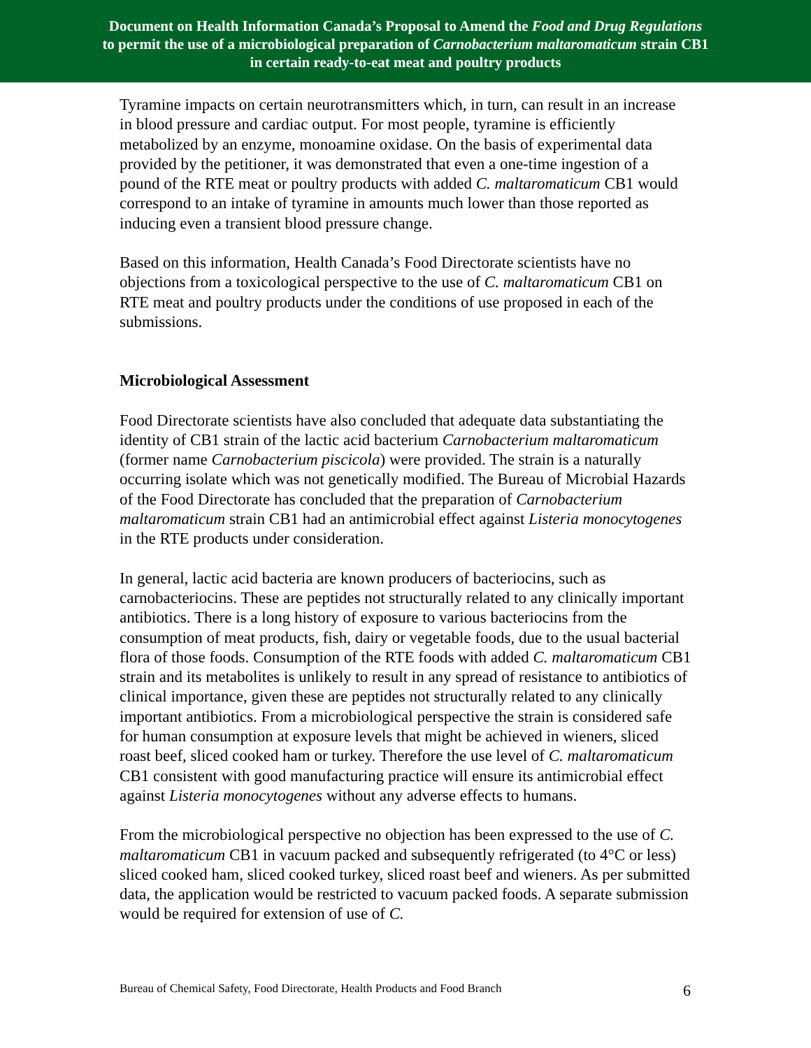Document on Health Information Canada’s Proposal to Amend the Food and Drug Regulations
to permit the use of a microbiological preparation of Carnobacterium maltaromaticum strain CB1
in certain ready-to-eat meat and poultry products
Tyramine impacts on certain neurotransmitters which, in turn, can result in an increase in blood pressure and cardiac output. For most people, tyramine is efficiently metabolized by an enzyme, monoamine oxidase. On the basis of experimental data provided by the petitioner, it was demonstrated that even a one-time ingestion of a pound of the RTE meat or poultry products with added C. maltaromaticum CB1 would correspond to an intake of tyramine in amounts much lower than those reported as inducing even a transient blood pressure change.
Based on this information, Health Canada’s Food Directorate scientists have no objections from a toxicological perspective to the use of C. maltaromaticum CB1 on RTE meat and poultry products under the conditions of use proposed in each of the submissions.
Microbiological Assessment
Food Directorate scientists have also concluded that adequate data substantiating the identity of CB1 strain of the lactic acid bacterium Carnobacterium maltaromaticum (former name Carnobacterium piscicola) were provided. The strain is a naturally occurring isolate which was not genetically modified. The Bureau of Microbial Hazards of the Food Directorate has concluded that the preparation of Carnobacterium maltaromaticum strain CB1 had an antimicrobial effect against Listeria monocytogenes in the RTE products under consideration.
In general, lactic acid bacteria are known producers of bacteriocins, such as carnobacteriocins. These are peptides not structurally related to any clinically important antibiotics. There is a long history of exposure to various bacteriocins from the consumption of meat products, fish, dairy or vegetable foods, due to the usual bacterial flora of those foods. Consumption of the RTE foods with added C. maltaromaticum CB1 strain and its metabolites is unlikely to result in any spread of resistance to antibiotics of clinical importance, given these are peptides not structurally related to any clinically important antibiotics. From a microbiological perspective the strain is considered safe for human consumption at exposure levels that might be achieved in wieners, sliced roast beef, sliced cooked ham or turkey. Therefore the use level of C. maltaromaticum CB1 consistent with good manufacturing practice will ensure its antimicrobial effect against Listeria monocytogenes without any adverse effects to humans.
From the microbiological perspective no objection has been expressed to the use of C. maltaromaticum CB1 in vacuum packed and subsequently refrigerated (to 4°C or less) sliced cooked ham, sliced cooked turkey, sliced roast beef and wieners. As per submitted data, the application would be restricted to vacuum packed foods. A separate submission would be required for extension of use of C.
Bureau of Chemical Safety, Food Directorate, Health Products and Food Branch 6